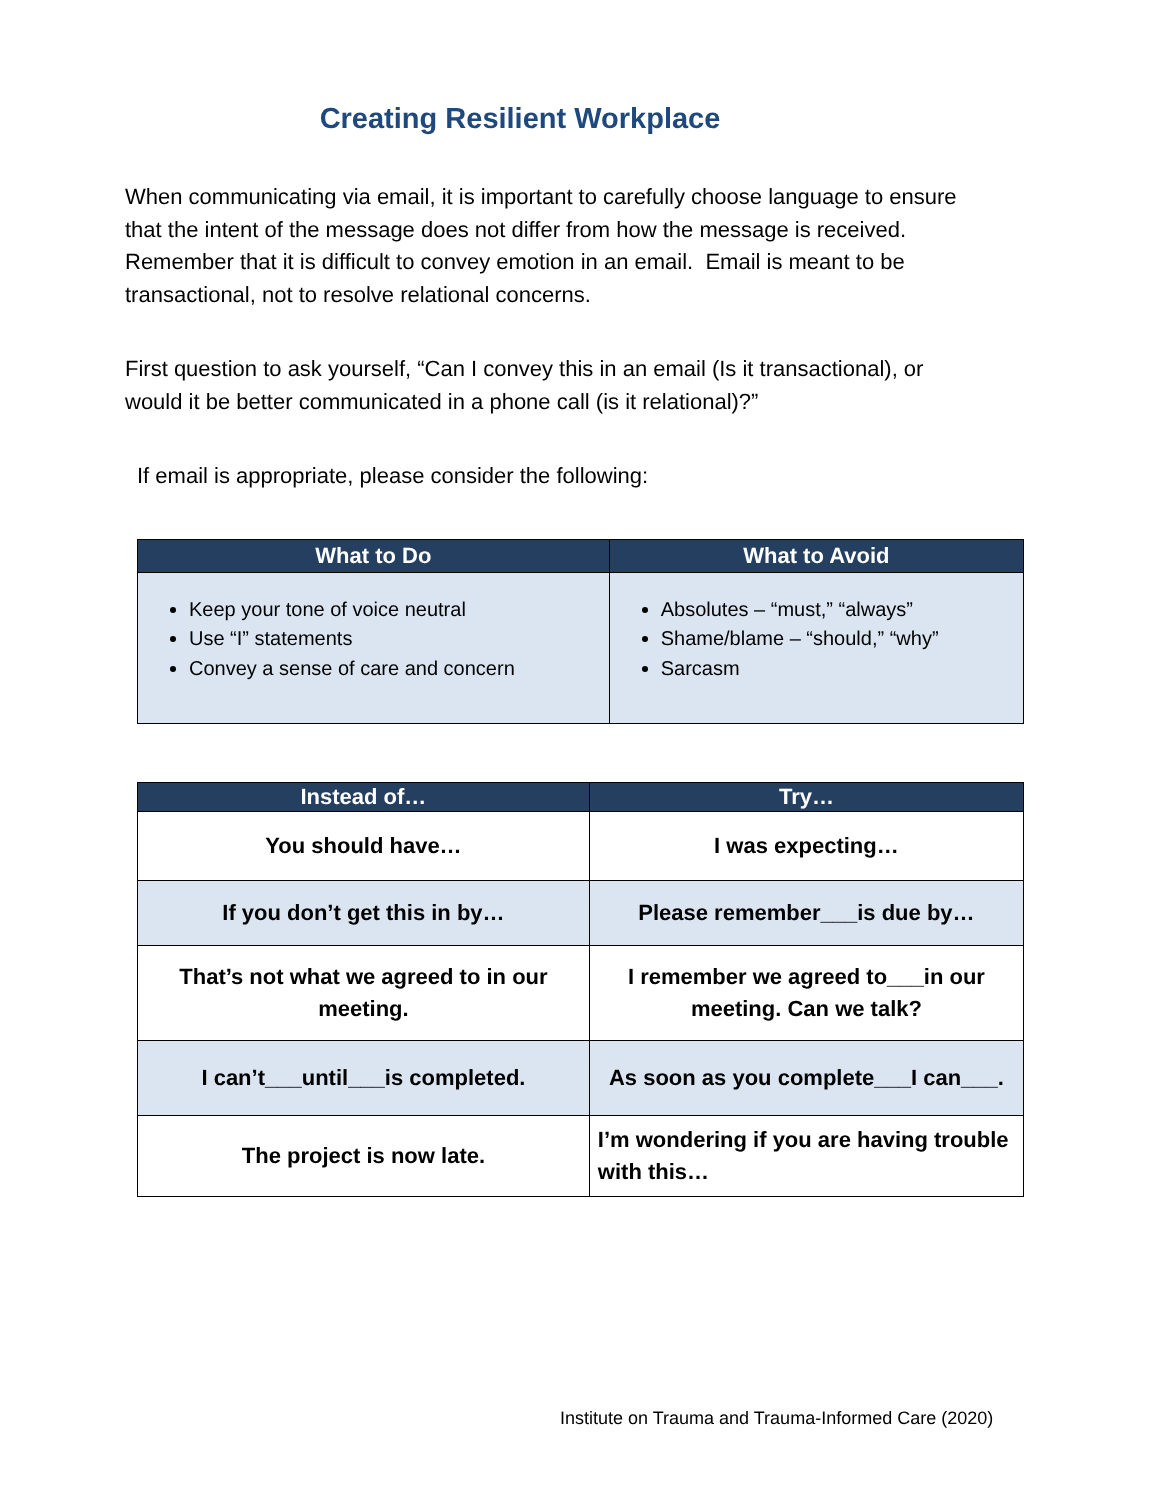Creating Resilient Workplace
When communicating via email, it is important to carefully choose language to ensure that the intent of the message does not differ from how the message is received. Remember that it is difficult to convey emotion in an email. Email is meant to be transactional, not to resolve relational concerns.
First question to ask yourself, “Can I convey this in an email (Is it transactional), or would it be better communicated in a phone call (is it relational)?”
If email is appropriate, please consider the following:
| What to Do | What to Avoid |
| --- | --- |
| Keep your tone of voice neutral Use “I” statements Convey a sense of care and concern | Absolutes – “must,” “always” Shame/blame – “should,” “why” Sarcasm |
| Instead of… | Try… |
| --- | --- |
| You should have… | I was expecting… |
| If you don’t get this in by… | Please remember___is due by… |
| That’s not what we agreed to in our meeting. | I remember we agreed to___in our meeting. Can we talk? |
| I can’t___until___is completed. | As soon as you complete___I can___. |
| The project is now late. | I’m wondering if you are having trouble with this… |
Institute on Trauma and Trauma-Informed Care (2020)